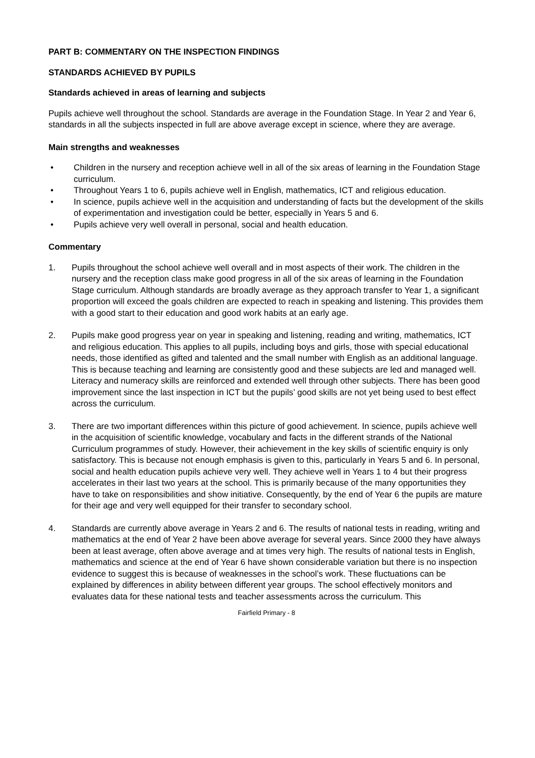PART B: COMMENTARY ON THE INSPECTION FINDINGS
STANDARDS ACHIEVED BY PUPILS
Standards achieved in areas of learning and subjects
Pupils achieve well throughout the school. Standards are average in the Foundation Stage. In Year 2 and Year 6, standards in all the subjects inspected in full are above average except in science, where they are average.
Main strengths and weaknesses
• Children in the nursery and reception achieve well in all of the six areas of learning in the Foundation Stage curriculum.
• Throughout Years 1 to 6, pupils achieve well in English, mathematics, ICT and religious education.
• In science, pupils achieve well in the acquisition and understanding of facts but the development of the skills of experimentation and investigation could be better, especially in Years 5 and 6.
• Pupils achieve very well overall in personal, social and health education.
Commentary
1. Pupils throughout the school achieve well overall and in most aspects of their work. The children in the nursery and the reception class make good progress in all of the six areas of learning in the Foundation Stage curriculum. Although standards are broadly average as they approach transfer to Year 1, a significant proportion will exceed the goals children are expected to reach in speaking and listening. This provides them with a good start to their education and good work habits at an early age.
2. Pupils make good progress year on year in speaking and listening, reading and writing, mathematics, ICT and religious education. This applies to all pupils, including boys and girls, those with special educational needs, those identified as gifted and talented and the small number with English as an additional language. This is because teaching and learning are consistently good and these subjects are led and managed well. Literacy and numeracy skills are reinforced and extended well through other subjects. There has been good improvement since the last inspection in ICT but the pupils’ good skills are not yet being used to best effect across the curriculum.
3. There are two important differences within this picture of good achievement. In science, pupils achieve well in the acquisition of scientific knowledge, vocabulary and facts in the different strands of the National Curriculum programmes of study. However, their achievement in the key skills of scientific enquiry is only satisfactory. This is because not enough emphasis is given to this, particularly in Years 5 and 6. In personal, social and health education pupils achieve very well. They achieve well in Years 1 to 4 but their progress accelerates in their last two years at the school. This is primarily because of the many opportunities they have to take on responsibilities and show initiative. Consequently, by the end of Year 6 the pupils are mature for their age and very well equipped for their transfer to secondary school.
4. Standards are currently above average in Years 2 and 6. The results of national tests in reading, writing and mathematics at the end of Year 2 have been above average for several years. Since 2000 they have always been at least average, often above average and at times very high. The results of national tests in English, mathematics and science at the end of Year 6 have shown considerable variation but there is no inspection evidence to suggest this is because of weaknesses in the school’s work. These fluctuations can be explained by differences in ability between different year groups. The school effectively monitors and evaluates data for these national tests and teacher assessments across the curriculum. This
Fairfield Primary - 8